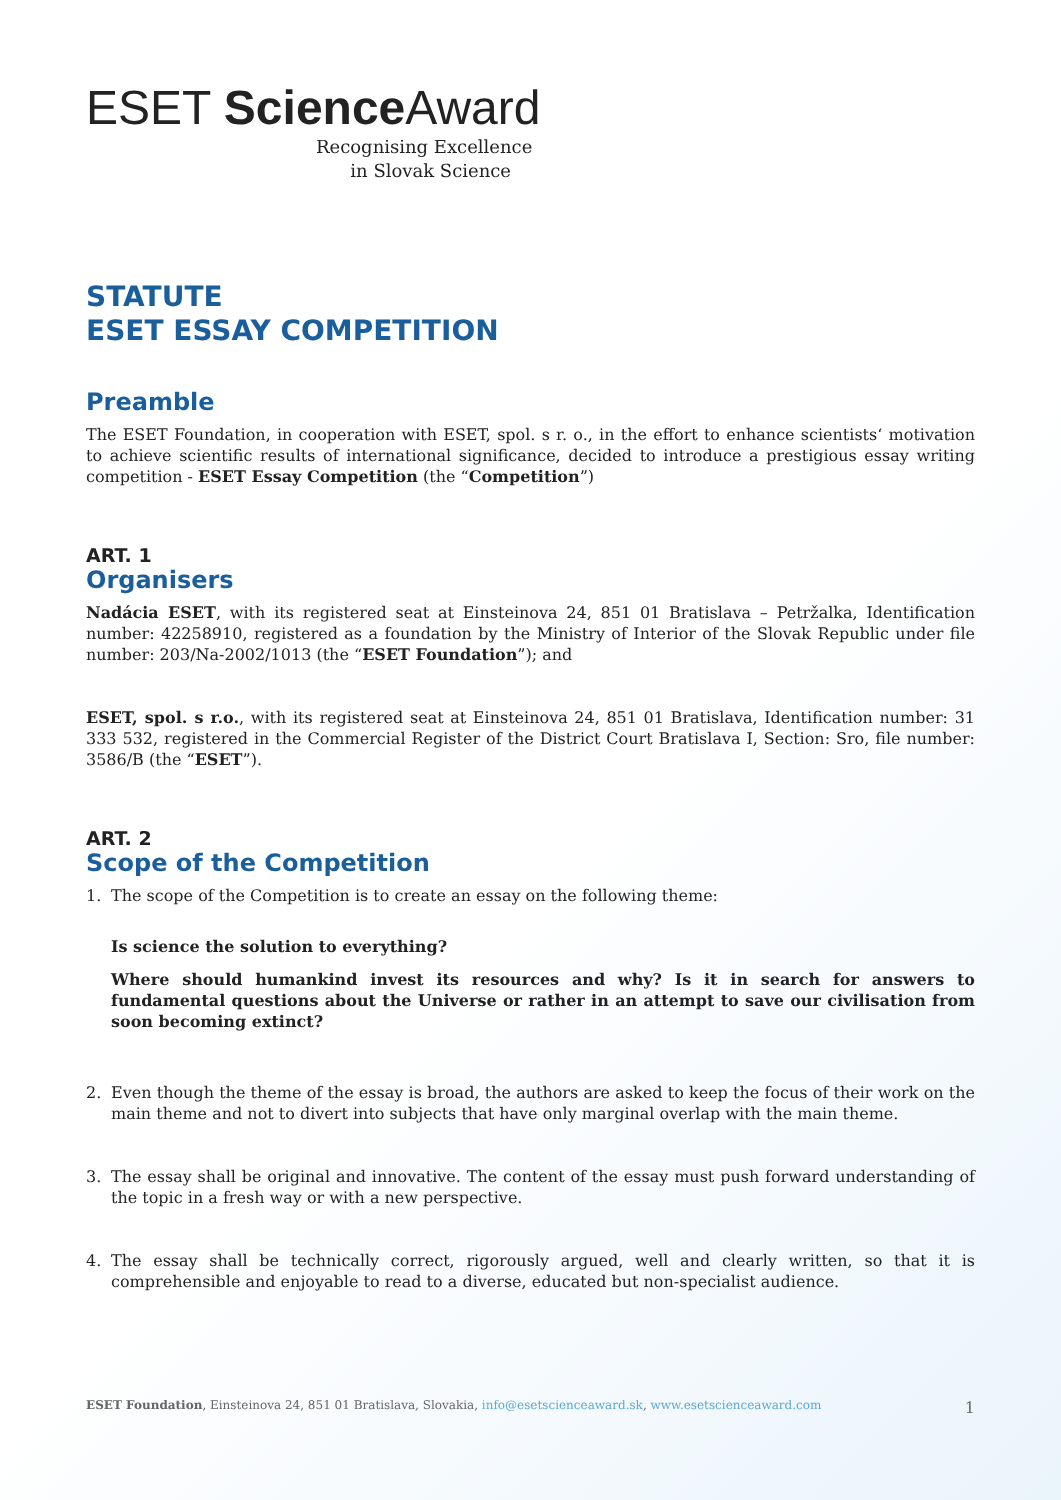ESET Science Award
Recognising Excellence
in Slovak Science
STATUTE
ESET ESSAY COMPETITION
Preamble
The ESET Foundation, in cooperation with ESET, spol. s r. o., in the effort to enhance scientists‘ motivation to achieve scientific results of international significance, decided to introduce a prestigious essay writing competition - ESET Essay Competition (the “Competition”)
ART. 1
Organisers
Nadácia ESET, with its registered seat at Einsteinova 24, 851 01 Bratislava – Petržalka, Identification number: 42258910, registered as a foundation by the Ministry of Interior of the Slovak Republic under file number: 203/Na-2002/1013 (the “ESET Foundation”); and
ESET, spol. s r.o., with its registered seat at Einsteinova 24, 851 01 Bratislava, Identification number: 31 333 532, registered in the Commercial Register of the District Court Bratislava I, Section: Sro, file number: 3586/B (the “ESET”).
ART. 2
Scope of the Competition
1. The scope of the Competition is to create an essay on the following theme:
Is science the solution to everything?
Where should humankind invest its resources and why? Is it in search for answers to fundamental questions about the Universe or rather in an attempt to save our civilisation from soon becoming extinct?
2. Even though the theme of the essay is broad, the authors are asked to keep the focus of their work on the main theme and not to divert into subjects that have only marginal overlap with the main theme.
3. The essay shall be original and innovative. The content of the essay must push forward understanding of the topic in a fresh way or with a new perspective.
4. The essay shall be technically correct, rigorously argued, well and clearly written, so that it is comprehensible and enjoyable to read to a diverse, educated but non-specialist audience.
ESET Foundation, Einsteinova 24, 851 01 Bratislava, Slovakia, info@esetscienceaward.sk, www.esetscienceaward.com 1